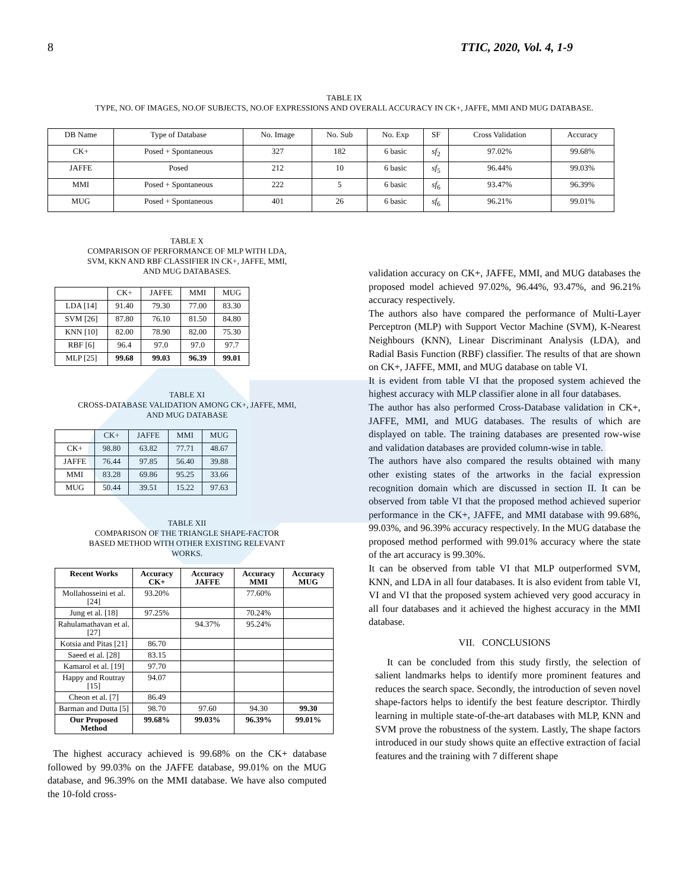8 TTIC, 2020, Vol. 4, 1-9
TABLE IX
TYPE, NO. OF IMAGES, NO.OF SUBJECTS, NO.OF EXPRESSIONS AND OVERALL ACCURACY IN CK+, JAFFE, MMI AND MUG DATABASE.
| DB Name | Type of Database | No. Image | No. Sub | No. Exp | SF | Cross Validation | Accuracy |
| --- | --- | --- | --- | --- | --- | --- | --- |
| CK+ | Posed + Spontaneous | 327 | 182 | 6 basic | sf<sub>2</sub> | 97.02% | 99.68% |
| JAFFE | Posed | 212 | 10 | 6 basic | sf<sub>5</sub> | 96.44% | 99.03% |
| MMI | Posed + Spontaneous | 222 | 5 | 6 basic | sf<sub>6</sub> | 93.47% | 96.39% |
| MUG | Posed + Spontaneous | 401 | 26 | 6 basic | sf<sub>6</sub> | 96.21% | 99.01% |
TABLE X
COMPARISON OF PERFORMANCE OF MLP WITH LDA,
SVM, KKN AND RBF CLASSIFIER IN CK+, JAFFE, MMI,
AND MUG DATABASES.
| | CK+ | JAFFE | MMI | MUG |
| --- | --- | --- | --- | --- |
| LDA [14] | 91.40 | 79.30 | 77.00 | 83.30 |
| SVM [26] | 87.80 | 76.10 | 81.50 | 84.80 |
| KNN [10] | 82.00 | 78.90 | 82.00 | 75.30 |
| RBF [6] | 96.4 | 97.0 | 97.0 | 97.7 |
| MLP [25] | 99.68 | 99.03 | 96.39 | 99.01 |
TABLE XI
CROSS-DATABASE VALIDATION AMONG CK+, JAFFE, MMI,
AND MUG DATABASE
| | CK+ | JAFFE | MMI | MUG |
| --- | --- | --- | --- | --- |
| CK+ | 98.80 | 63.82 | 77.71 | 48.67 |
| JAFFE | 76.44 | 97.85 | 56.40 | 39.88 |
| MMI | 83.28 | 69.86 | 95.25 | 33.66 |
| MUG | 50.44 | 39.51 | 15.22 | 97.63 |
TABLE XII
COMPARISON OF THE TRIANGLE SHAPE-FACTOR
BASED METHOD WITH OTHER EXISTING RELEVANT
WORKS.
| Recent Works | Accuracy CK+ | Accuracy JAFFE | Accuracy MMI | Accuracy MUG |
| --- | --- | --- | --- | --- |
| Mollahosseini et al. [24] | 93.20% | | 77.60% | |
| Jung et al. [18] | 97.25% | | 70.24% | |
| Rahulamathavan et al. [27] | | 94.37% | 95.24% | |
| Kotsia and Pitas [21] | 86.70 | | | |
| Saeed et al. [28] | 83.15 | | | |
| Kamarol et al. [19] | 97.70 | | | |
| Happy and Routray [15] | 94.07 | | | |
| Cheon et al. [7] | 86.49 | | | |
| Barman and Dutta [5] | 98.70 | 97.60 | 94.30 | 99.30 |
| Our Proposed Method | 99.68% | 99.03% | 96.39% | 99.01% |
The highest accuracy achieved is 99.68% on the CK+ database followed by 99.03% on the JAFFE database, 99.01% on the MUG database, and 96.39% on the MMI database. We have also computed the 10-fold cross-
validation accuracy on CK+, JAFFE, MMI, and MUG databases the proposed model achieved 97.02%, 96.44%, 93.47%, and 96.21% accuracy respectively.
The authors also have compared the performance of Multi-Layer Perceptron (MLP) with Support Vector Machine (SVM), K-Nearest Neighbours (KNN), Linear Discriminant Analysis (LDA), and Radial Basis Function (RBF) classifier. The results of that are shown on CK+, JAFFE, MMI, and MUG database on table VI.
It is evident from table VI that the proposed system achieved the highest accuracy with MLP classifier alone in all four databases.
The author has also performed Cross-Database validation in CK+, JAFFE, MMI, and MUG databases. The results of which are displayed on table. The training databases are presented row-wise and validation databases are provided column-wise in table.
The authors have also compared the results obtained with many other existing states of the artworks in the facial expression recognition domain which are discussed in section II. It can be observed from table VI that the proposed method achieved superior performance in the CK+, JAFFE, and MMI database with 99.68%, 99.03%, and 96.39% accuracy respectively. In the MUG database the proposed method performed with 99.01% accuracy where the state of the art accuracy is 99.30%.
It can be observed from table VI that MLP outperformed SVM, KNN, and LDA in all four databases. It is also evident from table VI, VI and VI that the proposed system achieved very good accuracy in all four databases and it achieved the highest accuracy in the MMI database.
VII. CONCLUSIONS
It can be concluded from this study firstly, the selection of salient landmarks helps to identify more prominent features and reduces the search space. Secondly, the introduction of seven novel shape-factors helps to identify the best feature descriptor. Thirdly learning in multiple state-of-the-art databases with MLP, KNN and SVM prove the robustness of the system. Lastly, The shape factors introduced in our study shows quite an effective extraction of facial features and the training with 7 different shape